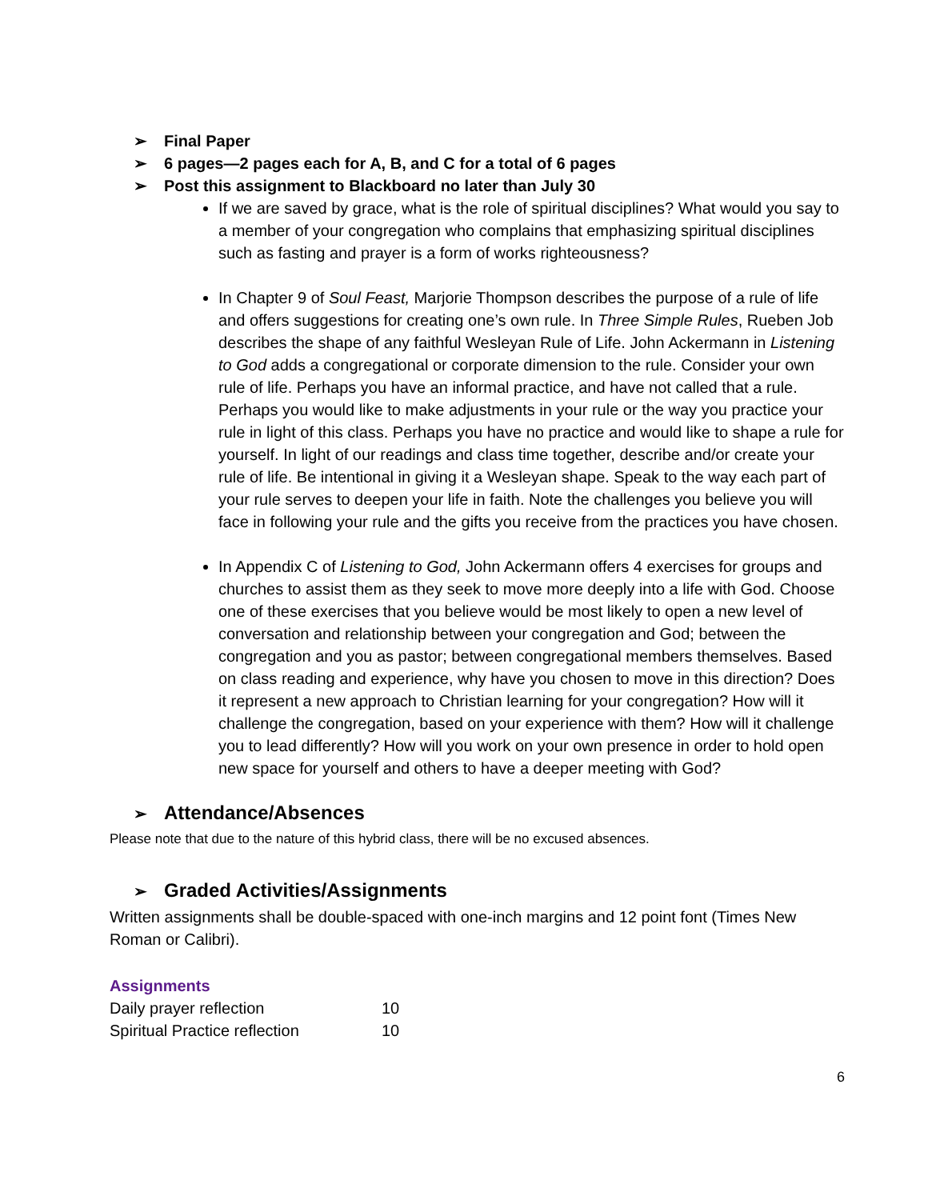➢ Final Paper
➢ 6 pages—2 pages each for A, B, and C for a total of 6 pages
➢ Post this assignment to Blackboard no later than July 30
If we are saved by grace, what is the role of spiritual disciplines? What would you say to a member of your congregation who complains that emphasizing spiritual disciplines such as fasting and prayer is a form of works righteousness?
In Chapter 9 of Soul Feast, Marjorie Thompson describes the purpose of a rule of life and offers suggestions for creating one’s own rule. In Three Simple Rules, Rueben Job describes the shape of any faithful Wesleyan Rule of Life. John Ackermann in Listening to God adds a congregational or corporate dimension to the rule. Consider your own rule of life. Perhaps you have an informal practice, and have not called that a rule. Perhaps you would like to make adjustments in your rule or the way you practice your rule in light of this class. Perhaps you have no practice and would like to shape a rule for yourself. In light of our readings and class time together, describe and/or create your rule of life. Be intentional in giving it a Wesleyan shape. Speak to the way each part of your rule serves to deepen your life in faith. Note the challenges you believe you will face in following your rule and the gifts you receive from the practices you have chosen.
In Appendix C of Listening to God, John Ackermann offers 4 exercises for groups and churches to assist them as they seek to move more deeply into a life with God. Choose one of these exercises that you believe would be most likely to open a new level of conversation and relationship between your congregation and God; between the congregation and you as pastor; between congregational members themselves. Based on class reading and experience, why have you chosen to move in this direction? Does it represent a new approach to Christian learning for your congregation? How will it challenge the congregation, based on your experience with them? How will it challenge you to lead differently? How will you work on your own presence in order to hold open new space for yourself and others to have a deeper meeting with God?
➢ Attendance/Absences
Please note that due to the nature of this hybrid class, there will be no excused absences.
➢ Graded Activities/Assignments
Written assignments shall be double-spaced with one-inch margins and 12 point font (Times New Roman or Calibri).
Assignments
| Daily prayer reflection | 10 |
| Spiritual Practice reflection | 10 |
6